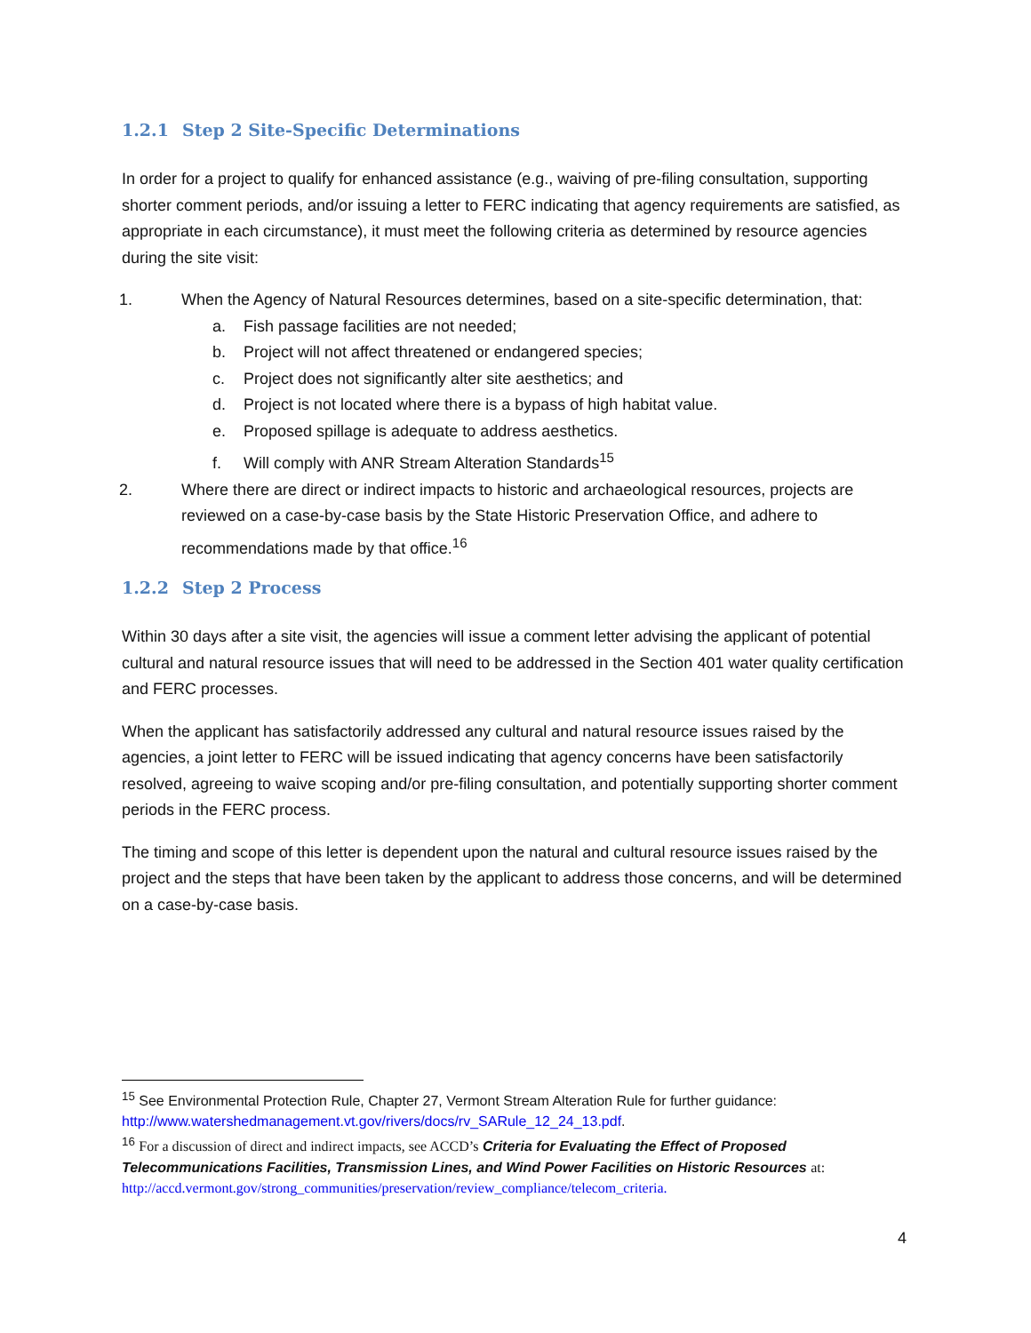1.2.1 Step 2 Site-Specific Determinations
In order for a project to qualify for enhanced assistance (e.g., waiving of pre-filing consultation, supporting shorter comment periods, and/or issuing a letter to FERC indicating that agency requirements are satisfied, as appropriate in each circumstance), it must meet the following criteria as determined by resource agencies during the site visit:
1. When the Agency of Natural Resources determines, based on a site-specific determination, that:
a. Fish passage facilities are not needed;
b. Project will not affect threatened or endangered species;
c. Project does not significantly alter site aesthetics; and
d. Project is not located where there is a bypass of high habitat value.
e. Proposed spillage is adequate to address aesthetics.
f. Will comply with ANR Stream Alteration Standards<sup>15</sup>
2. Where there are direct or indirect impacts to historic and archaeological resources, projects are reviewed on a case-by-case basis by the State Historic Preservation Office, and adhere to recommendations made by that office.<sup>16</sup>
1.2.2 Step 2 Process
Within 30 days after a site visit, the agencies will issue a comment letter advising the applicant of potential cultural and natural resource issues that will need to be addressed in the Section 401 water quality certification and FERC processes.
When the applicant has satisfactorily addressed any cultural and natural resource issues raised by the agencies, a joint letter to FERC will be issued indicating that agency concerns have been satisfactorily resolved, agreeing to waive scoping and/or pre-filing consultation, and potentially supporting shorter comment periods in the FERC process.
The timing and scope of this letter is dependent upon the natural and cultural resource issues raised by the project and the steps that have been taken by the applicant to address those concerns, and will be determined on a case-by-case basis.
<sup>15</sup> See Environmental Protection Rule, Chapter 27, Vermont Stream Alteration Rule for further guidance: http://www.watershedmanagement.vt.gov/rivers/docs/rv_SARule_12_24_13.pdf.
<sup>16</sup> For a discussion of direct and indirect impacts, see ACCD’s Criteria for Evaluating the Effect of Proposed Telecommunications Facilities, Transmission Lines, and Wind Power Facilities on Historic Resources at: http://accd.vermont.gov/strong_communities/preservation/review_compliance/telecom_criteria.
4